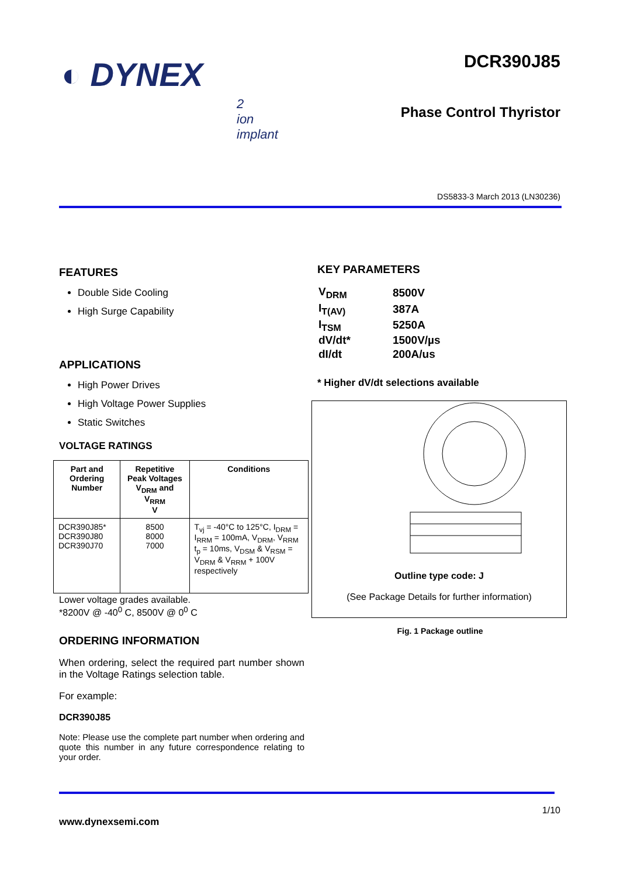◐ DYNEX
2
ion
implant
DCR390J85
Phase Control Thyristor
DS5833-3 March 2013 (LN30236)
FEATURES
Double Side Cooling
High Surge Capability
APPLICATIONS
High Power Drives
High Voltage Power Supplies
Static Switches
VOLTAGE RATINGS
| Part and Ordering Number | Repetitive Peak Voltages V<sub>DRM</sub> and V<sub>RRM</sub> V | Conditions |
| --- | --- | --- |
| DCR390J85* DCR390J80 DCR390J70 | 8500 8000 7000 | T<sub>vj</sub> = -40°C to 125°C, I<sub>DRM</sub> = I<sub>RRM</sub> = 100mA, V<sub>DRM</sub>, V<sub>RRM</sub> t<sub>p</sub> = 10ms, V<sub>DSM</sub> & V<sub>RSM</sub> = V<sub>DRM</sub> & V<sub>RRM</sub> + 100V respectively |
Lower voltage grades available.
*8200V @ -40<sup>0</sup> C, 8500V @ 0<sup>0</sup> C
ORDERING INFORMATION
When ordering, select the required part number shown in the Voltage Ratings selection table.
For example:
DCR390J85
Note: Please use the complete part number when ordering and quote this number in any future correspondence relating to your order.
KEY PARAMETERS
| V<sub>DRM</sub> | 8500V |
| I<sub>T(AV)</sub> | 387A |
| I<sub>TSM</sub> | 5250A |
| dV/dt* | 1500V/µs |
| dI/dt | 200A/us |
* Higher dV/dt selections available
Outline type code: J
(See Package Details for further information)
Fig. 1 Package outline
1/10
www.dynexsemi.com